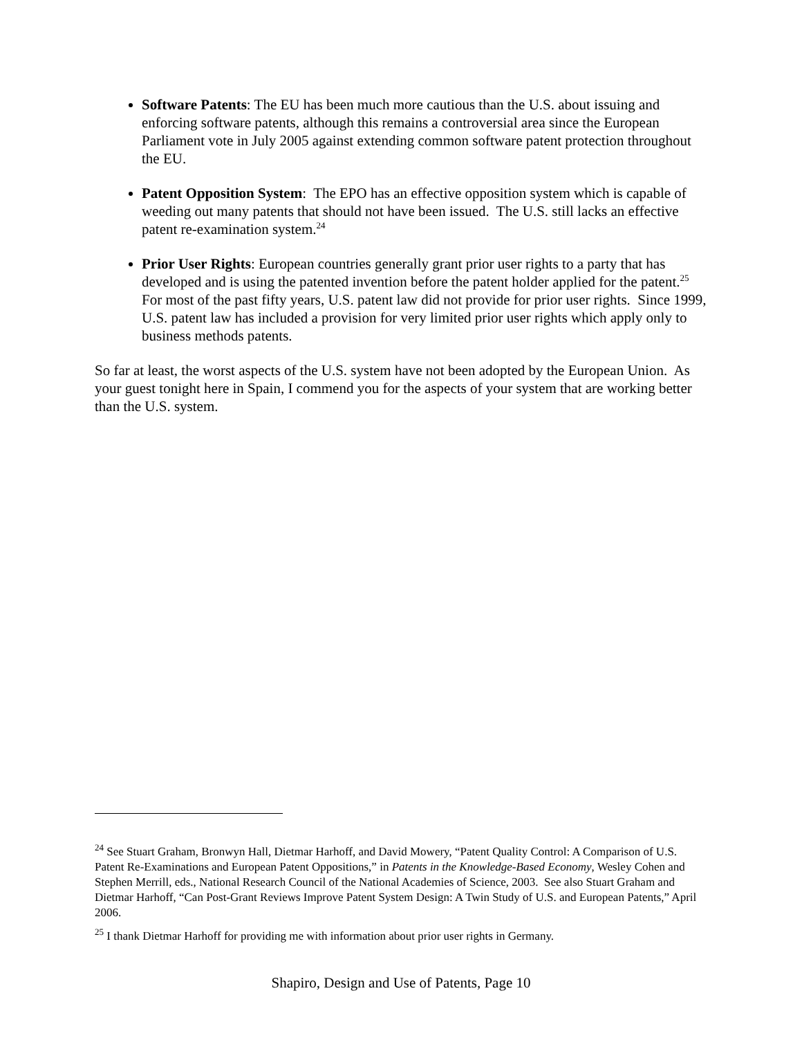Software Patents: The EU has been much more cautious than the U.S. about issuing and enforcing software patents, although this remains a controversial area since the European Parliament vote in July 2005 against extending common software patent protection throughout the EU.
Patent Opposition System: The EPO has an effective opposition system which is capable of weeding out many patents that should not have been issued. The U.S. still lacks an effective patent re-examination system.<sup>24</sup>
Prior User Rights: European countries generally grant prior user rights to a party that has developed and is using the patented invention before the patent holder applied for the patent.<sup>25</sup> For most of the past fifty years, U.S. patent law did not provide for prior user rights. Since 1999, U.S. patent law has included a provision for very limited prior user rights which apply only to business methods patents.
So far at least, the worst aspects of the U.S. system have not been adopted by the European Union. As your guest tonight here in Spain, I commend you for the aspects of your system that are working better than the U.S. system.
<sup>24</sup> See Stuart Graham, Bronwyn Hall, Dietmar Harhoff, and David Mowery, “Patent Quality Control: A Comparison of U.S. Patent Re-Examinations and European Patent Oppositions,” in Patents in the Knowledge-Based Economy, Wesley Cohen and Stephen Merrill, eds., National Research Council of the National Academies of Science, 2003. See also Stuart Graham and Dietmar Harhoff, “Can Post-Grant Reviews Improve Patent System Design: A Twin Study of U.S. and European Patents,” April 2006.
<sup>25</sup> I thank Dietmar Harhoff for providing me with information about prior user rights in Germany.
Shapiro, Design and Use of Patents, Page 10